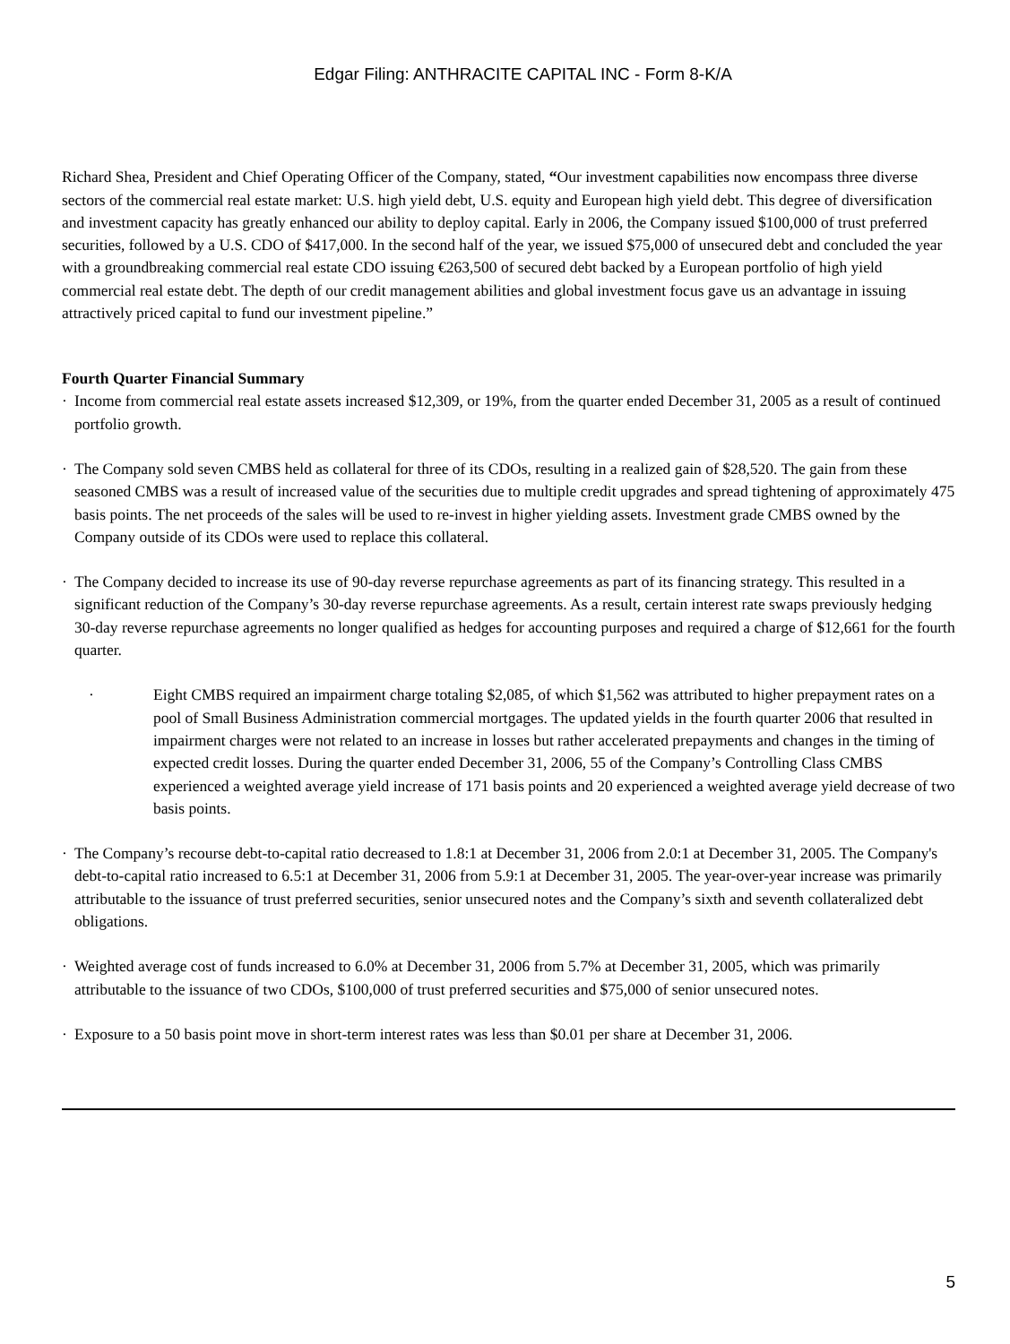Edgar Filing: ANTHRACITE CAPITAL INC - Form 8-K/A
Richard Shea, President and Chief Operating Officer of the Company, stated, “Our investment capabilities now encompass three diverse sectors of the commercial real estate market: U.S. high yield debt, U.S. equity and European high yield debt. This degree of diversification and investment capacity has greatly enhanced our ability to deploy capital. Early in 2006, the Company issued $100,000 of trust preferred securities, followed by a U.S. CDO of $417,000. In the second half of the year, we issued $75,000 of unsecured debt and concluded the year with a groundbreaking commercial real estate CDO issuing €263,500 of secured debt backed by a European portfolio of high yield commercial real estate debt. The depth of our credit management abilities and global investment focus gave us an advantage in issuing attractively priced capital to fund our investment pipeline.”
Fourth Quarter Financial Summary
· Income from commercial real estate assets increased $12,309, or 19%, from the quarter ended December 31, 2005 as a result of continued portfolio growth.
· The Company sold seven CMBS held as collateral for three of its CDOs, resulting in a realized gain of $28,520. The gain from these seasoned CMBS was a result of increased value of the securities due to multiple credit upgrades and spread tightening of approximately 475 basis points. The net proceeds of the sales will be used to re-invest in higher yielding assets. Investment grade CMBS owned by the Company outside of its CDOs were used to replace this collateral.
· The Company decided to increase its use of 90-day reverse repurchase agreements as part of its financing strategy. This resulted in a significant reduction of the Company’s 30-day reverse repurchase agreements. As a result, certain interest rate swaps previously hedging 30-day reverse repurchase agreements no longer qualified as hedges for accounting purposes and required a charge of $12,661 for the fourth quarter.
· Eight CMBS required an impairment charge totaling $2,085, of which $1,562 was attributed to higher prepayment rates on a pool of Small Business Administration commercial mortgages. The updated yields in the fourth quarter 2006 that resulted in impairment charges were not related to an increase in losses but rather accelerated prepayments and changes in the timing of expected credit losses. During the quarter ended December 31, 2006, 55 of the Company’s Controlling Class CMBS experienced a weighted average yield increase of 171 basis points and 20 experienced a weighted average yield decrease of two basis points.
· The Company’s recourse debt-to-capital ratio decreased to 1.8:1 at December 31, 2006 from 2.0:1 at December 31, 2005. The Company's debt-to-capital ratio increased to 6.5:1 at December 31, 2006 from 5.9:1 at December 31, 2005. The year-over-year increase was primarily attributable to the issuance of trust preferred securities, senior unsecured notes and the Company’s sixth and seventh collateralized debt obligations.
· Weighted average cost of funds increased to 6.0% at December 31, 2006 from 5.7% at December 31, 2005, which was primarily attributable to the issuance of two CDOs, $100,000 of trust preferred securities and $75,000 of senior unsecured notes.
· Exposure to a 50 basis point move in short-term interest rates was less than $0.01 per share at December 31, 2006.
5